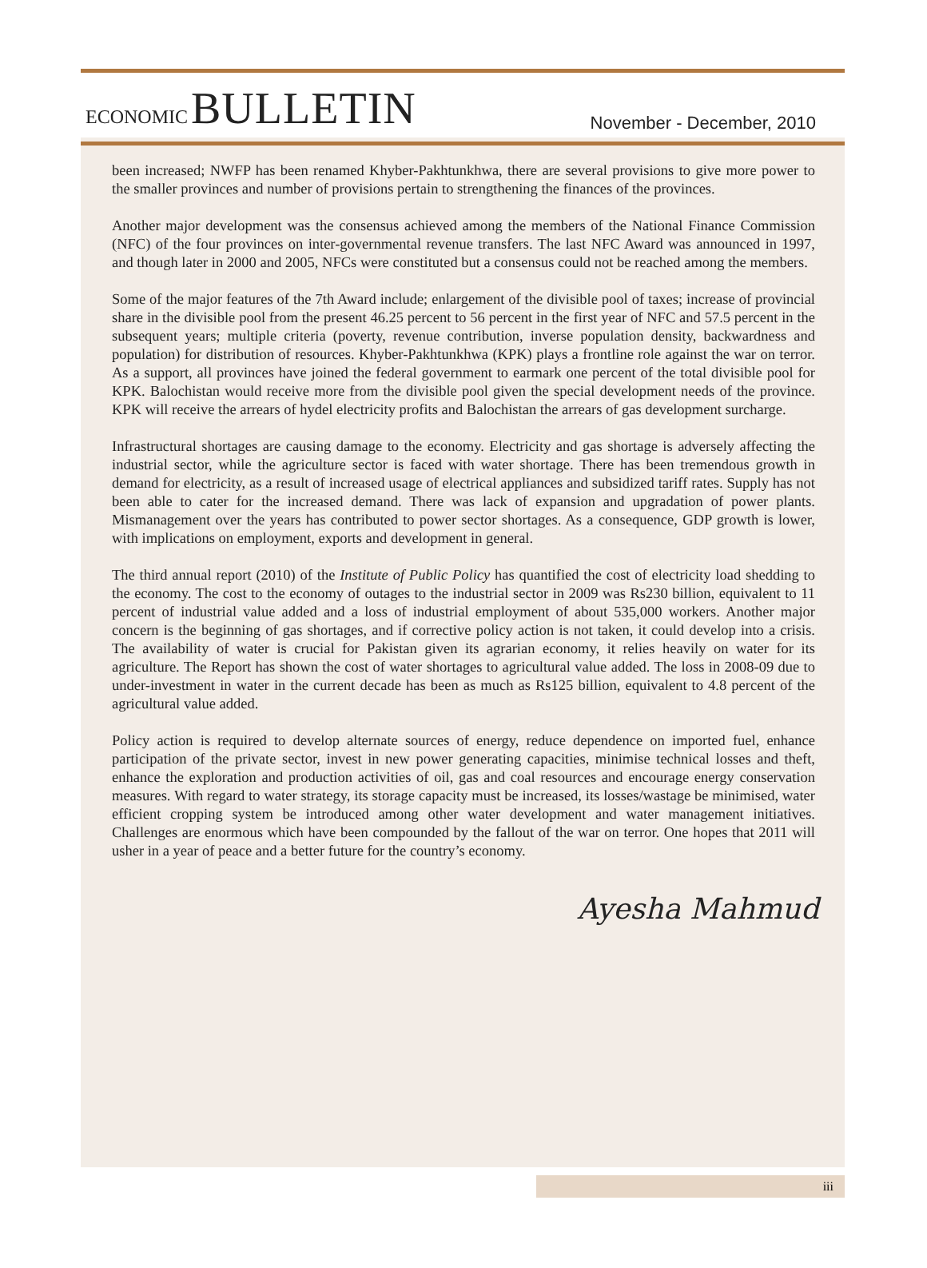ECONOMIC BULLETIN
November - December, 2010
been increased; NWFP has been renamed Khyber-Pakhtunkhwa, there are several provisions to give more power to the smaller provinces and number of provisions pertain to strengthening the finances of the provinces.
Another major development was the consensus achieved among the members of the National Finance Commission (NFC) of the four provinces on inter-governmental revenue transfers. The last NFC Award was announced in 1997, and though later in 2000 and 2005, NFCs were constituted but a consensus could not be reached among the members.
Some of the major features of the 7th Award include; enlargement of the divisible pool of taxes; increase of provincial share in the divisible pool from the present 46.25 percent to 56 percent in the first year of NFC and 57.5 percent in the subsequent years; multiple criteria (poverty, revenue contribution, inverse population density, backwardness and population) for distribution of resources. Khyber-Pakhtunkhwa (KPK) plays a frontline role against the war on terror. As a support, all provinces have joined the federal government to earmark one percent of the total divisible pool for KPK. Balochistan would receive more from the divisible pool given the special development needs of the province. KPK will receive the arrears of hydel electricity profits and Balochistan the arrears of gas development surcharge.
Infrastructural shortages are causing damage to the economy. Electricity and gas shortage is adversely affecting the industrial sector, while the agriculture sector is faced with water shortage. There has been tremendous growth in demand for electricity, as a result of increased usage of electrical appliances and subsidized tariff rates. Supply has not been able to cater for the increased demand. There was lack of expansion and upgradation of power plants. Mismanagement over the years has contributed to power sector shortages. As a consequence, GDP growth is lower, with implications on employment, exports and development in general.
The third annual report (2010) of the Institute of Public Policy has quantified the cost of electricity load shedding to the economy. The cost to the economy of outages to the industrial sector in 2009 was Rs230 billion, equivalent to 11 percent of industrial value added and a loss of industrial employment of about 535,000 workers. Another major concern is the beginning of gas shortages, and if corrective policy action is not taken, it could develop into a crisis. The availability of water is crucial for Pakistan given its agrarian economy, it relies heavily on water for its agriculture. The Report has shown the cost of water shortages to agricultural value added. The loss in 2008-09 due to under-investment in water in the current decade has been as much as Rs125 billion, equivalent to 4.8 percent of the agricultural value added.
Policy action is required to develop alternate sources of energy, reduce dependence on imported fuel, enhance participation of the private sector, invest in new power generating capacities, minimise technical losses and theft, enhance the exploration and production activities of oil, gas and coal resources and encourage energy conservation measures. With regard to water strategy, its storage capacity must be increased, its losses/wastage be minimised, water efficient cropping system be introduced among other water development and water management initiatives. Challenges are enormous which have been compounded by the fallout of the war on terror. One hopes that 2011 will usher in a year of peace and a better future for the country’s economy.
Ayesha Mahmud
iii